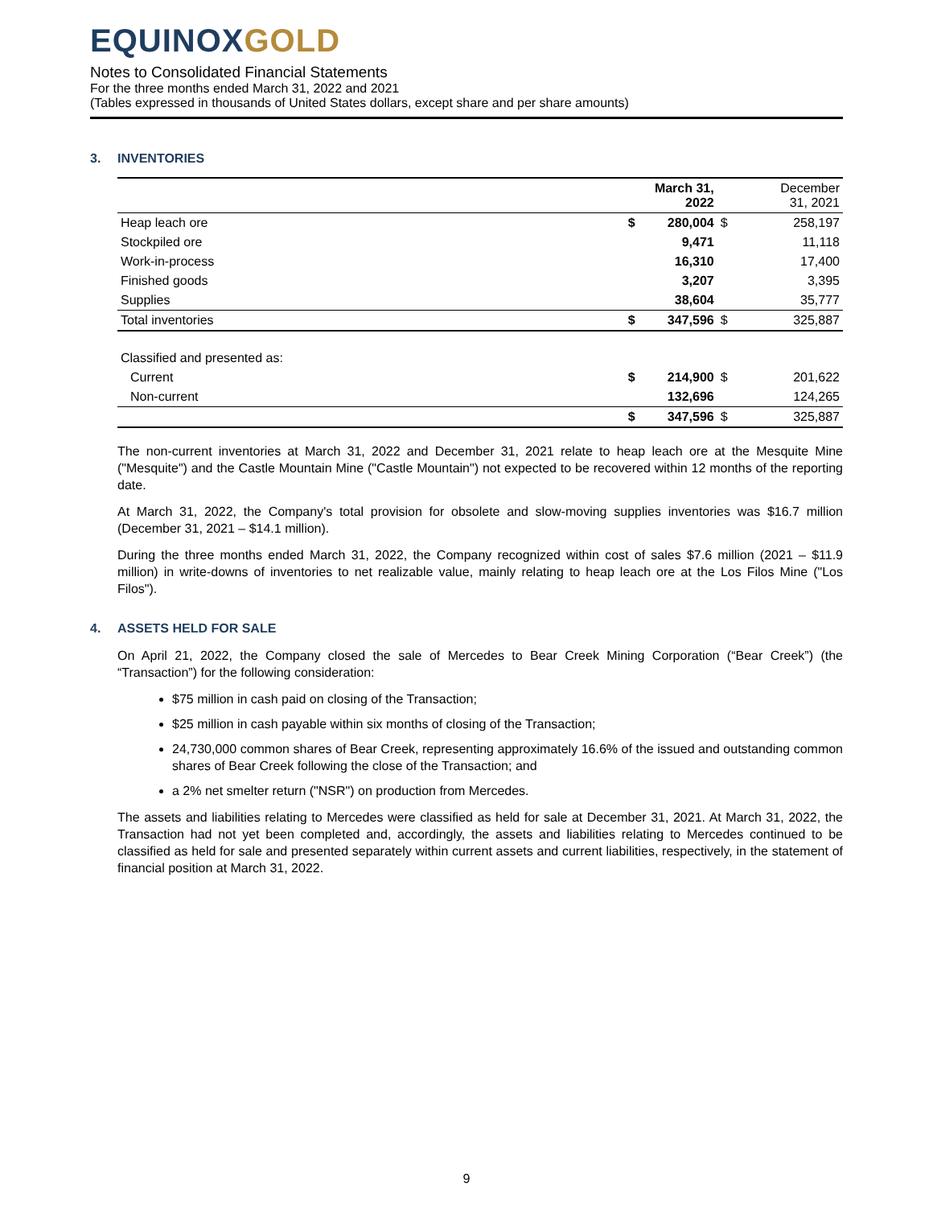EQUINOXGOLD
Notes to Consolidated Financial Statements
For the three months ended March 31, 2022 and 2021
(Tables expressed in thousands of United States dollars, except share and per share amounts)
3. INVENTORIES
| | | March 31, 2022 | | December 31, 2021 |
| --- | --- | --- | --- | --- |
| Heap leach ore | $ | 280,004 | $ | 258,197 |
| Stockpiled ore | | 9,471 | | 11,118 |
| Work-in-process | | 16,310 | | 17,400 |
| Finished goods | | 3,207 | | 3,395 |
| Supplies | | 38,604 | | 35,777 |
| Total inventories | $ | 347,596 | $ | 325,887 |
| Classified and presented as: | | | | |
| Current | $ | 214,900 | $ | 201,622 |
| Non-current | | 132,696 | | 124,265 |
| | $ | 347,596 | $ | 325,887 |
The non-current inventories at March 31, 2022 and December 31, 2021 relate to heap leach ore at the Mesquite Mine ("Mesquite") and the Castle Mountain Mine ("Castle Mountain") not expected to be recovered within 12 months of the reporting date.
At March 31, 2022, the Company's total provision for obsolete and slow-moving supplies inventories was $16.7 million (December 31, 2021 – $14.1 million).
During the three months ended March 31, 2022, the Company recognized within cost of sales $7.6 million (2021 – $11.9 million) in write-downs of inventories to net realizable value, mainly relating to heap leach ore at the Los Filos Mine ("Los Filos").
4. ASSETS HELD FOR SALE
On April 21, 2022, the Company closed the sale of Mercedes to Bear Creek Mining Corporation (“Bear Creek”) (the “Transaction”) for the following consideration:
$75 million in cash paid on closing of the Transaction;
$25 million in cash payable within six months of closing of the Transaction;
24,730,000 common shares of Bear Creek, representing approximately 16.6% of the issued and outstanding common shares of Bear Creek following the close of the Transaction; and
a 2% net smelter return ("NSR") on production from Mercedes.
The assets and liabilities relating to Mercedes were classified as held for sale at December 31, 2021. At March 31, 2022, the Transaction had not yet been completed and, accordingly, the assets and liabilities relating to Mercedes continued to be classified as held for sale and presented separately within current assets and current liabilities, respectively, in the statement of financial position at March 31, 2022.
9